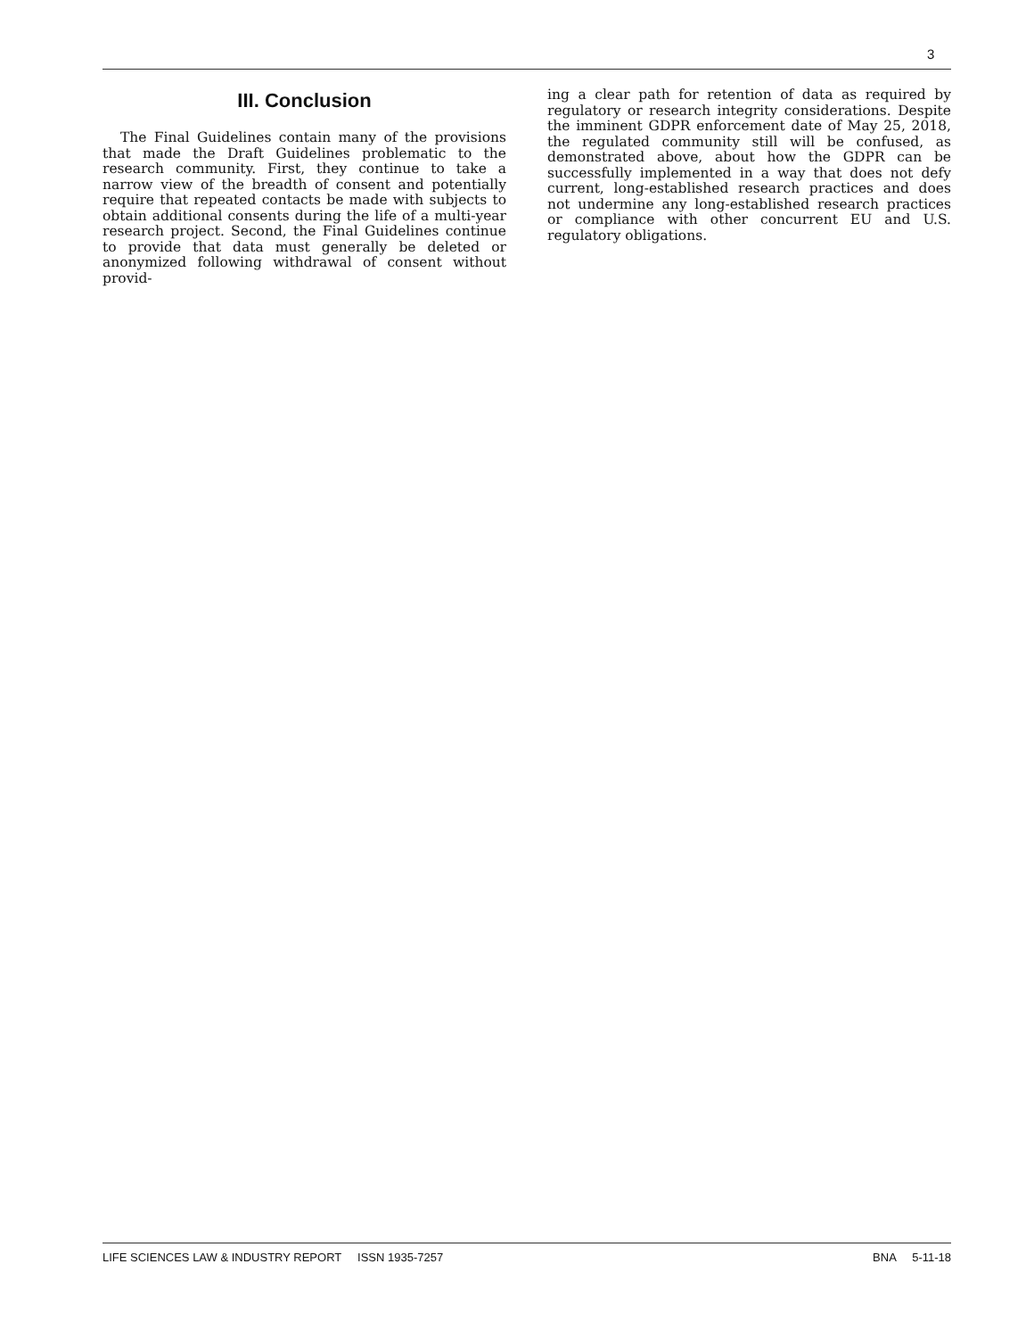3
III. Conclusion
The Final Guidelines contain many of the provisions that made the Draft Guidelines problematic to the research community. First, they continue to take a narrow view of the breadth of consent and potentially require that repeated contacts be made with subjects to obtain additional consents during the life of a multi-year research project. Second, the Final Guidelines continue to provide that data must generally be deleted or anonymized following withdrawal of consent without provid-
ing a clear path for retention of data as required by regulatory or research integrity considerations. Despite the imminent GDPR enforcement date of May 25, 2018, the regulated community still will be confused, as demonstrated above, about how the GDPR can be successfully implemented in a way that does not defy current, long-established research practices and does not undermine any long-established research practices or compliance with other concurrent EU and U.S. regulatory obligations.
LIFE SCIENCES LAW & INDUSTRY REPORT ISSN 1935-7257 BNA 5-11-18